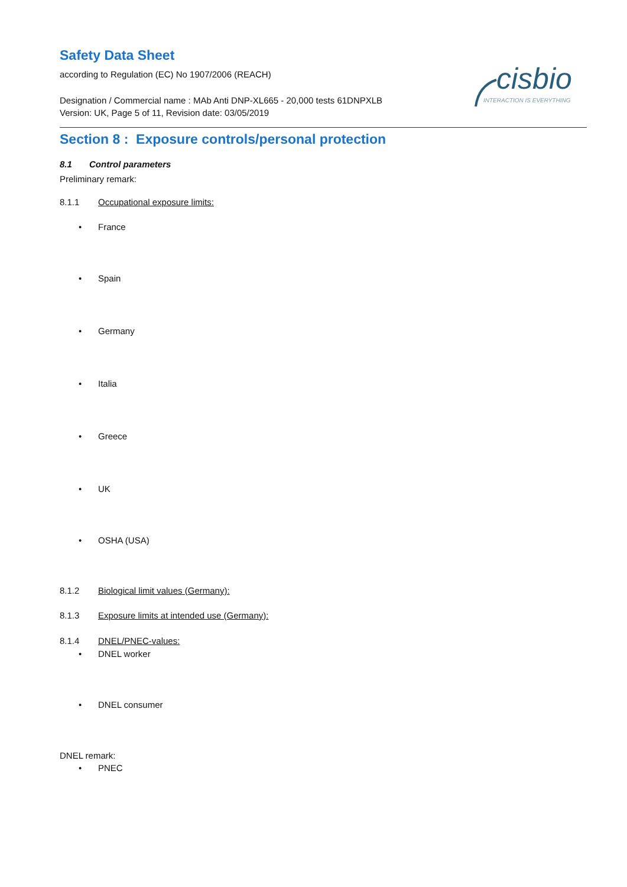Safety Data Sheet
according to Regulation (EC) No 1907/2006 (REACH)
Designation / Commercial name : MAb Anti DNP-XL665 - 20,000 tests 61DNPXLB
Version: UK, Page 5 of 11, Revision date: 03/05/2019
cisbio
INTERACTION IS EVERYTHING
Section 8 : Exposure controls/personal protection
8.1 Control parameters
Preliminary remark:
8.1.1 Occupational exposure limits:
• France
• Spain
• Germany
• Italia
• Greece
• UK
• OSHA (USA)
8.1.2 Biological limit values (Germany):
8.1.3 Exposure limits at intended use (Germany):
8.1.4 DNEL/PNEC-values:
• DNEL worker
• DNEL consumer
DNEL remark:
• PNEC